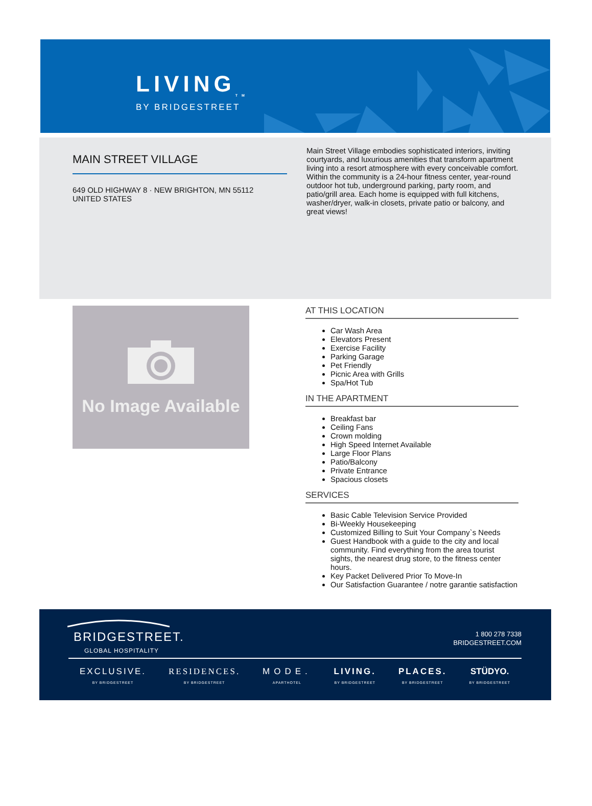LIVING<sub>TM</sub>
BY BRIDGESTREET
MAIN STREET VILLAGE
649 OLD HIGHWAY 8 · NEW BRIGHTON, MN 55112
UNITED STATES
Main Street Village embodies sophisticated interiors, inviting courtyards, and luxurious amenities that transform apartment living into a resort atmosphere with every conceivable comfort. Within the community is a 24-hour fitness center, year-round outdoor hot tub, underground parking, party room, and patio/grill area. Each home is equipped with full kitchens, washer/dryer, walk-in closets, private patio or balcony, and great views!
No Image Available
AT THIS LOCATION
Car Wash Area
Elevators Present
Exercise Facility
Parking Garage
Pet Friendly
Picnic Area with Grills
Spa/Hot Tub
IN THE APARTMENT
Breakfast bar
Ceiling Fans
Crown molding
High Speed Internet Available
Large Floor Plans
Patio/Balcony
Private Entrance
Spacious closets
SERVICES
Basic Cable Television Service Provided
Bi-Weekly Housekeeping
Customized Billing to Suit Your Company`s Needs
Guest Handbook with a guide to the city and local community. Find everything from the area tourist sights, the nearest drug store, to the fitness center hours.
Key Packet Delivered Prior To Move-In
Our Satisfaction Guarantee / notre garantie satisfaction
BRIDGESTREET.
GLOBAL HOSPITALITY
1 800 278 7338
BRIDGESTREET.COM
EXCLUSIVE.
BY BRIDGESTREET
RESIDENCES.
BY BRIDGESTREET
MODE.
APARTHOTEL
LIVING.
BY BRIDGESTREET
PLACES.
BY BRIDGESTREET
STÜDYO.
BY BRIDGESTREET